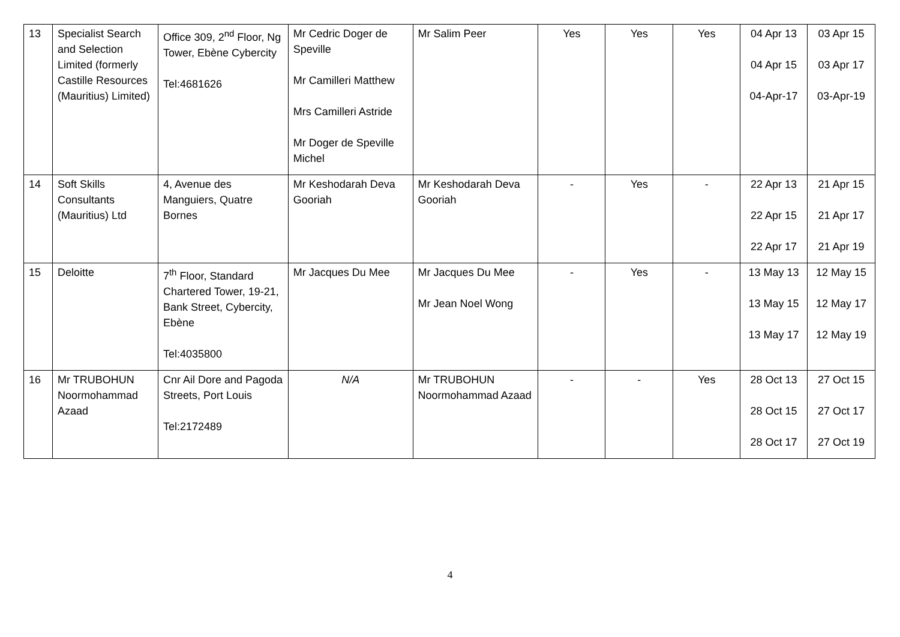| 13 | Specialist Search and Selection Limited (formerly Castille Resources (Mauritius) Limited) | Office 309, 2<sup>nd</sup> Floor, Ng Tower, Ebène Cybercity Tel:4681626 | Mr Cedric Doger de Speville Mr Camilleri Matthew Mrs Camilleri Astride Mr Doger de Speville Michel | Mr Salim Peer | Yes | Yes | Yes | 04 Apr 13 04 Apr 15 04-Apr-17 | 03 Apr 15 03 Apr 17 03-Apr-19 |
| 14 | Soft Skills Consultants (Mauritius) Ltd | 4, Avenue des Manguiers, Quatre Bornes | Mr Keshodarah Deva Gooriah | Mr Keshodarah Deva Gooriah | - | Yes | - | 22 Apr 13 22 Apr 15 22 Apr 17 | 21 Apr 15 21 Apr 17 21 Apr 19 |
| 15 | Deloitte | 7<sup>th</sup> Floor, Standard Chartered Tower, 19-21, Bank Street, Cybercity, Ebène Tel:4035800 | Mr Jacques Du Mee | Mr Jacques Du Mee Mr Jean Noel Wong | - | Yes | - | 13 May 13 13 May 15 13 May 17 | 12 May 15 12 May 17 12 May 19 |
| 16 | Mr TRUBOHUN Noormohammad Azaad | Cnr Ail Dore and Pagoda Streets, Port Louis Tel:2172489 | N/A | Mr TRUBOHUN Noormohammad Azaad | - | - | Yes | 28 Oct 13 28 Oct 15 28 Oct 17 | 27 Oct 15 27 Oct 17 27 Oct 19 |
4